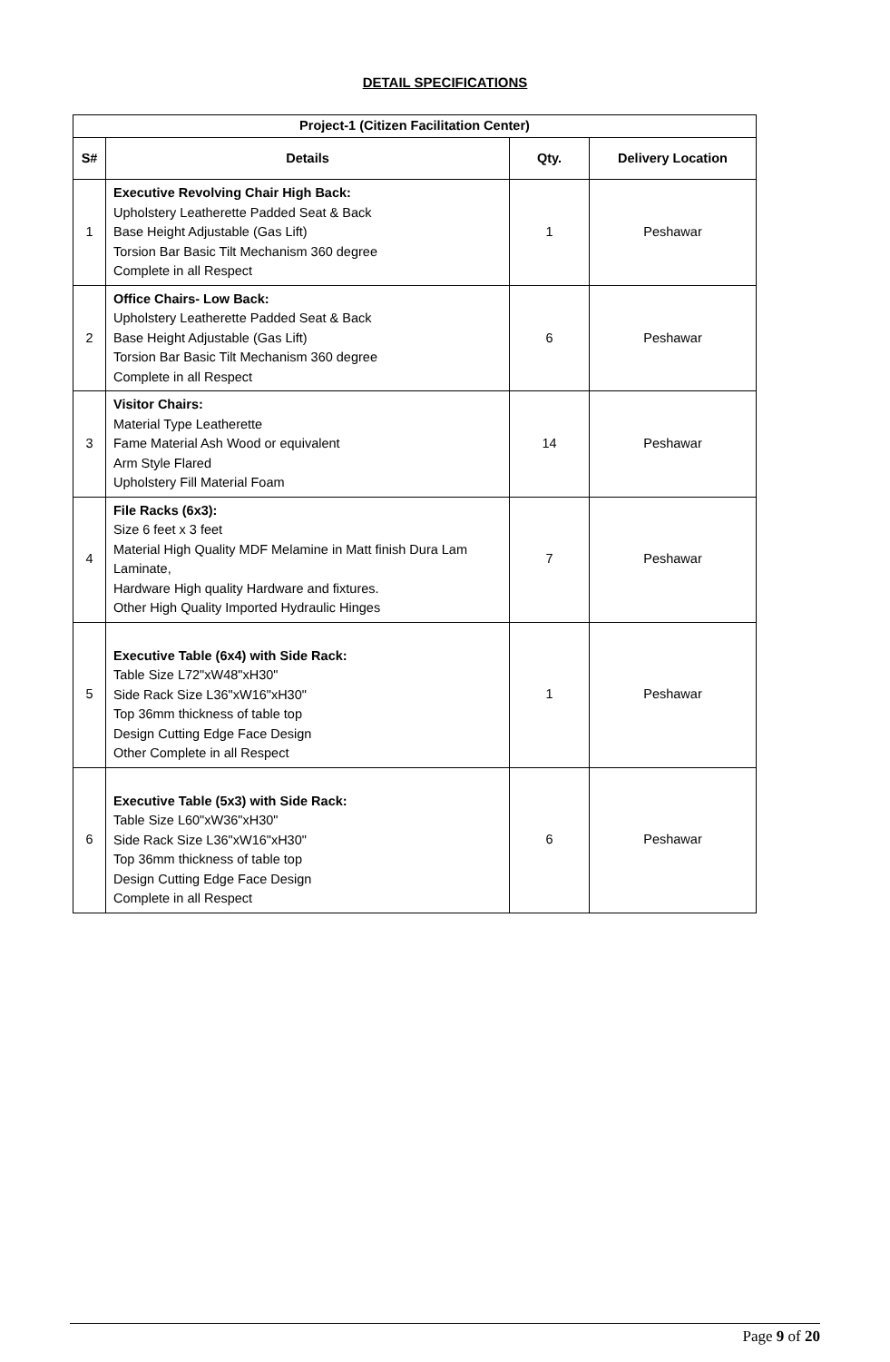DETAIL SPECIFICATIONS
| Project-1 (Citizen Facilitation Center) | | | |
| --- | --- | --- | --- |
| S# | Details | Qty. | Delivery Location |
| 1 | Executive Revolving Chair High Back: Upholstery Leatherette Padded Seat & Back Base Height Adjustable (Gas Lift) Torsion Bar Basic Tilt Mechanism 360 degree Complete in all Respect | 1 | Peshawar |
| 2 | Office Chairs- Low Back: Upholstery Leatherette Padded Seat & Back Base Height Adjustable (Gas Lift) Torsion Bar Basic Tilt Mechanism 360 degree Complete in all Respect | 6 | Peshawar |
| 3 | Visitor Chairs: Material Type Leatherette Fame Material Ash Wood or equivalent Arm Style Flared Upholstery Fill Material Foam | 14 | Peshawar |
| 4 | File Racks (6x3): Size 6 feet x 3 feet Material High Quality MDF Melamine in Matt finish Dura Lam Laminate, Hardware High quality Hardware and fixtures. Other High Quality Imported Hydraulic Hinges | 7 | Peshawar |
| 5 | Executive Table (6x4) with Side Rack: Table Size L72"xW48"xH30" Side Rack Size L36"xW16"xH30" Top 36mm thickness of table top Design Cutting Edge Face Design Other Complete in all Respect | 1 | Peshawar |
| 6 | Executive Table (5x3) with Side Rack: Table Size L60"xW36"xH30" Side Rack Size L36"xW16"xH30" Top 36mm thickness of table top Design Cutting Edge Face Design Complete in all Respect | 6 | Peshawar |
Page 9 of 20